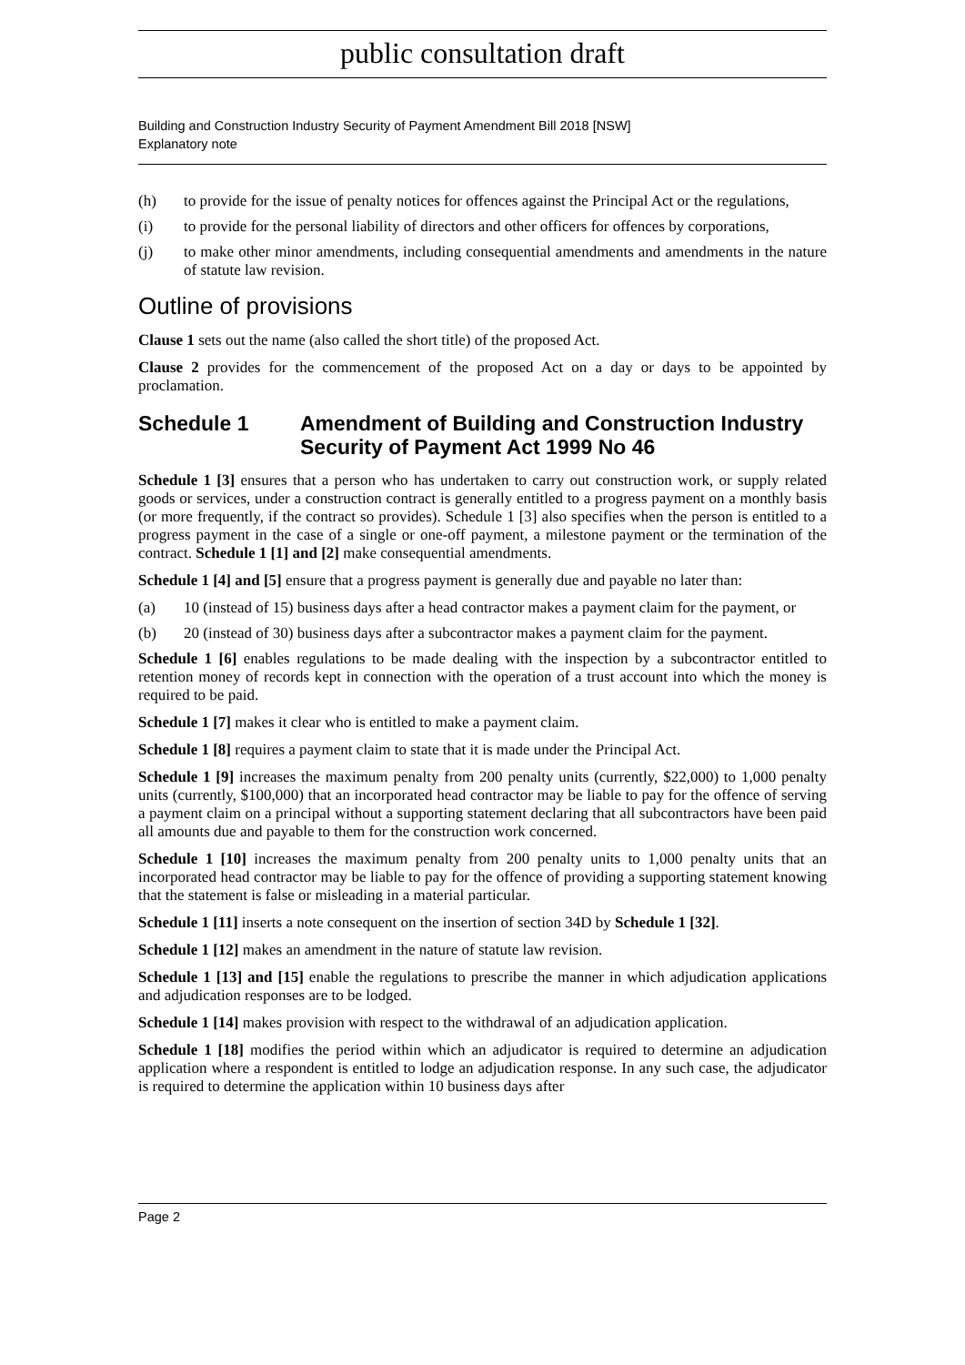public consultation draft
Building and Construction Industry Security of Payment Amendment Bill 2018 [NSW]
Explanatory note
(h) to provide for the issue of penalty notices for offences against the Principal Act or the regulations,
(i) to provide for the personal liability of directors and other officers for offences by corporations,
(j) to make other minor amendments, including consequential amendments and amendments in the nature of statute law revision.
Outline of provisions
Clause 1 sets out the name (also called the short title) of the proposed Act.
Clause 2 provides for the commencement of the proposed Act on a day or days to be appointed by proclamation.
Schedule 1 Amendment of Building and Construction Industry Security of Payment Act 1999 No 46
Schedule 1 [3] ensures that a person who has undertaken to carry out construction work, or supply related goods or services, under a construction contract is generally entitled to a progress payment on a monthly basis (or more frequently, if the contract so provides). Schedule 1 [3] also specifies when the person is entitled to a progress payment in the case of a single or one-off payment, a milestone payment or the termination of the contract. Schedule 1 [1] and [2] make consequential amendments.
Schedule 1 [4] and [5] ensure that a progress payment is generally due and payable no later than:
(a) 10 (instead of 15) business days after a head contractor makes a payment claim for the payment, or
(b) 20 (instead of 30) business days after a subcontractor makes a payment claim for the payment.
Schedule 1 [6] enables regulations to be made dealing with the inspection by a subcontractor entitled to retention money of records kept in connection with the operation of a trust account into which the money is required to be paid.
Schedule 1 [7] makes it clear who is entitled to make a payment claim.
Schedule 1 [8] requires a payment claim to state that it is made under the Principal Act.
Schedule 1 [9] increases the maximum penalty from 200 penalty units (currently, $22,000) to 1,000 penalty units (currently, $100,000) that an incorporated head contractor may be liable to pay for the offence of serving a payment claim on a principal without a supporting statement declaring that all subcontractors have been paid all amounts due and payable to them for the construction work concerned.
Schedule 1 [10] increases the maximum penalty from 200 penalty units to 1,000 penalty units that an incorporated head contractor may be liable to pay for the offence of providing a supporting statement knowing that the statement is false or misleading in a material particular.
Schedule 1 [11] inserts a note consequent on the insertion of section 34D by Schedule 1 [32].
Schedule 1 [12] makes an amendment in the nature of statute law revision.
Schedule 1 [13] and [15] enable the regulations to prescribe the manner in which adjudication applications and adjudication responses are to be lodged.
Schedule 1 [14] makes provision with respect to the withdrawal of an adjudication application.
Schedule 1 [18] modifies the period within which an adjudicator is required to determine an adjudication application where a respondent is entitled to lodge an adjudication response. In any such case, the adjudicator is required to determine the application within 10 business days after
Page 2